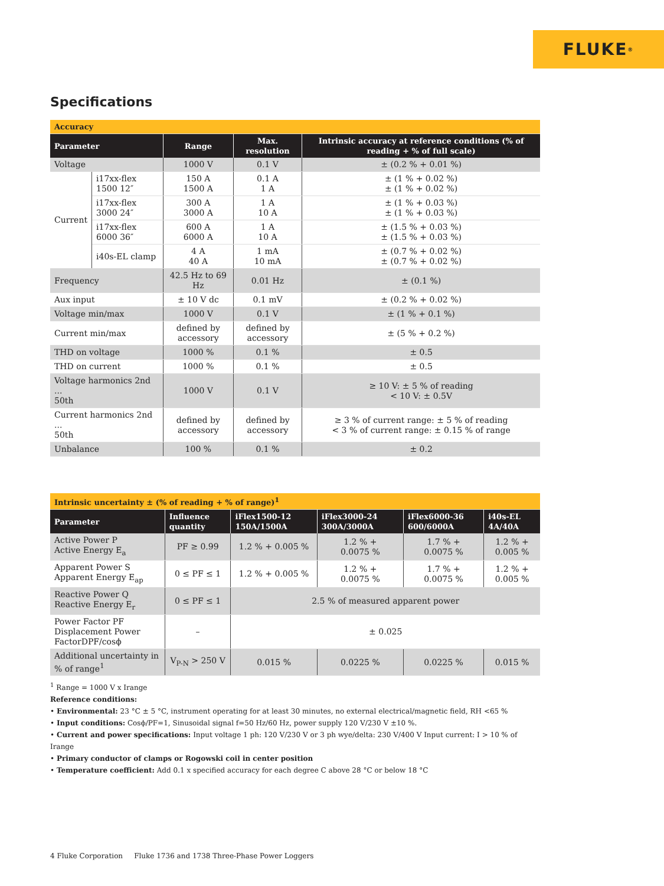FLUKE ®
Specifications
| Accuracy | | | | |
| Parameter | | Range | Max. resolution | Intrinsic accuracy at reference conditions (% of reading + % of full scale) |
| Voltage | | 1000 V | 0.1 V | ± (0.2 % + 0.01 %) |
| Current | i17xx-flex 1500 12″ | 150 A 1500 A | 0.1 A 1 A | ± (1 % + 0.02 %) ± (1 % + 0.02 %) |
| | i17xx-flex 3000 24″ | 300 A 3000 A | 1 A 10 A | ± (1 % + 0.03 %) ± (1 % + 0.03 %) |
| | i17xx-flex 6000 36″ | 600 A 6000 A | 1 A 10 A | ± (1.5 % + 0.03 %) ± (1.5 % + 0.03 %) |
| | i40s-EL clamp | 4 A 40 A | 1 mA 10 mA | ± (0.7 % + 0.02 %) ± (0.7 % + 0.02 %) |
| Frequency | | 42.5 Hz to 69 Hz | 0.01 Hz | ± (0.1 %) |
| Aux input | | ± 10 V dc | 0.1 mV | ± (0.2 % + 0.02 %) |
| Voltage min/max | | 1000 V | 0.1 V | ± (1 % + 0.1 %) |
| Current min/max | | defined by accessory | defined by accessory | ± (5 % + 0.2 %) |
| THD on voltage | | 1000 % | 0.1 % | ± 0.5 |
| THD on current | | 1000 % | 0.1 % | ± 0.5 |
| Voltage harmonics 2nd ... 50th | | 1000 V | 0.1 V | ≥ 10 V: ± 5 % of reading < 10 V: ± 0.5V |
| Current harmonics 2nd ... 50th | | defined by accessory | defined by accessory | ≥ 3 % of current range: ± 5 % of reading < 3 % of current range: ± 0.15 % of range |
| Unbalance | | 100 % | 0.1 % | ± 0.2 |
| Intrinsic uncertainty ± (% of reading + % of range)<sup>1</sup> | | | | | |
| Parameter | Influence quantity | iFlex1500-12 150A/1500A | iFlex3000-24 300A/3000A | iFlex6000-36 600/6000A | i40s-EL 4A/40A |
| Active Power P Active Energy E<sub>a</sub> | PF ≥ 0.99 | 1.2 % + 0.005 % | 1.2 % + 0.0075 % | 1.7 % + 0.0075 % | 1.2 % + 0.005 % |
| Apparent Power S Apparent Energy E<sub>ap</sub> | 0 ≤ PF ≤ 1 | 1.2 % + 0.005 % | 1.2 % + 0.0075 % | 1.7 % + 0.0075 % | 1.2 % + 0.005 % |
| Reactive Power Q Reactive Energy E<sub>r</sub> | 0 ≤ PF ≤ 1 | 2.5 % of measured apparent power | | | |
| Power Factor PF Displacement Power FactorDPF/cosϕ | – | ± 0.025 | | | |
| Additional uncertainty in % of range<sup>1</sup> | V<sub>P-N</sub> > 250 V | 0.015 % | 0.0225 % | 0.0225 % | 0.015 % |
<sup>1</sup> Range = 1000 V x Irange
Reference conditions:
• Environmental: 23 °C ± 5 °C, instrument operating for at least 30 minutes, no external electrical/magnetic field, RH <65 %
• Input conditions: Cosϕ/PF=1, Sinusoidal signal f=50 Hz/60 Hz, power supply 120 V/230 V ±10 %.
• Current and power specifications: Input voltage 1 ph: 120 V/230 V or 3 ph wye/delta: 230 V/400 V Input current: I > 10 % of Irange
• Primary conductor of clamps or Rogowski coil in center position
• Temperature coefficient: Add 0.1 x specified accuracy for each degree C above 28 °C or below 18 °C
4 Fluke Corporation Fluke 1736 and 1738 Three-Phase Power Loggers